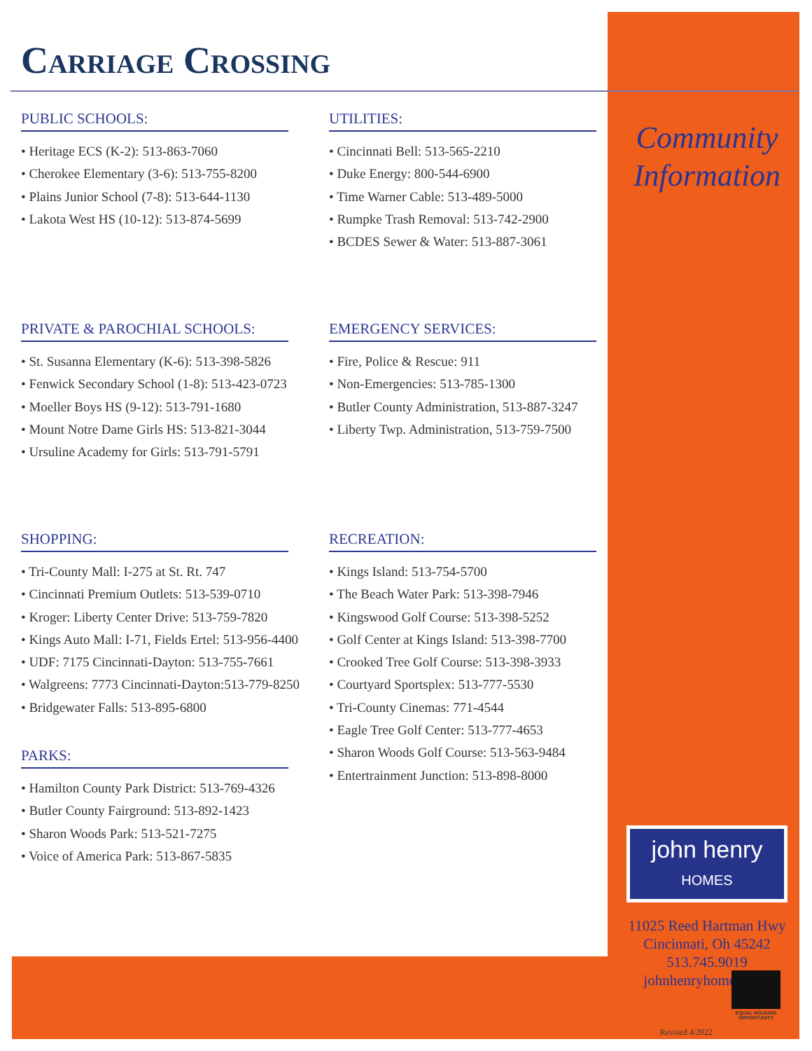Carriage Crossing
PUBLIC SCHOOLS:
• Heritage ECS (K-2): 513-863-7060
• Cherokee Elementary (3-6): 513-755-8200
• Plains Junior School (7-8): 513-644-1130
• Lakota West HS (10-12): 513-874-5699
UTILITIES:
• Cincinnati Bell: 513-565-2210
• Duke Energy: 800-544-6900
• Time Warner Cable: 513-489-5000
• Rumpke Trash Removal: 513-742-2900
• BCDES Sewer & Water: 513-887-3061
PRIVATE & PAROCHIAL SCHOOLS:
• St. Susanna Elementary (K-6): 513-398-5826
• Fenwick Secondary School (1-8): 513-423-0723
• Moeller Boys HS (9-12): 513-791-1680
• Mount Notre Dame Girls HS: 513-821-3044
• Ursuline Academy for Girls: 513-791-5791
EMERGENCY SERVICES:
• Fire, Police & Rescue: 911
• Non-Emergencies: 513-785-1300
• Butler County Administration, 513-887-3247
• Liberty Twp. Administration, 513-759-7500
SHOPPING:
• Tri-County Mall: I-275 at St. Rt. 747
• Cincinnati Premium Outlets: 513-539-0710
• Kroger: Liberty Center Drive: 513-759-7820
• Kings Auto Mall: I-71, Fields Ertel: 513-956-4400
• UDF: 7175 Cincinnati-Dayton: 513-755-7661
• Walgreens: 7773 Cincinnati-Dayton:513-779-8250
• Bridgewater Falls: 513-895-6800
PARKS:
• Hamilton County Park District: 513-769-4326
• Butler County Fairground: 513-892-1423
• Sharon Woods Park: 513-521-7275
• Voice of America Park: 513-867-5835
RECREATION:
• Kings Island: 513-754-5700
• The Beach Water Park: 513-398-7946
• Kingswood Golf Course: 513-398-5252
• Golf Center at Kings Island: 513-398-7700
• Crooked Tree Golf Course: 513-398-3933
• Courtyard Sportsplex: 513-777-5530
• Tri-County Cinemas: 771-4544
• Eagle Tree Golf Center: 513-777-4653
• Sharon Woods Golf Course: 513-563-9484
• Entertrainment Junction: 513-898-8000
Community
Information
john henry
HOMES
11025 Reed Hartman Hwy
Cincinnati, Oh 45242
513.745.9019
johnhenryhomes.com
Revised 4/2022
EQUAL HOUSING OPPORTUNITY